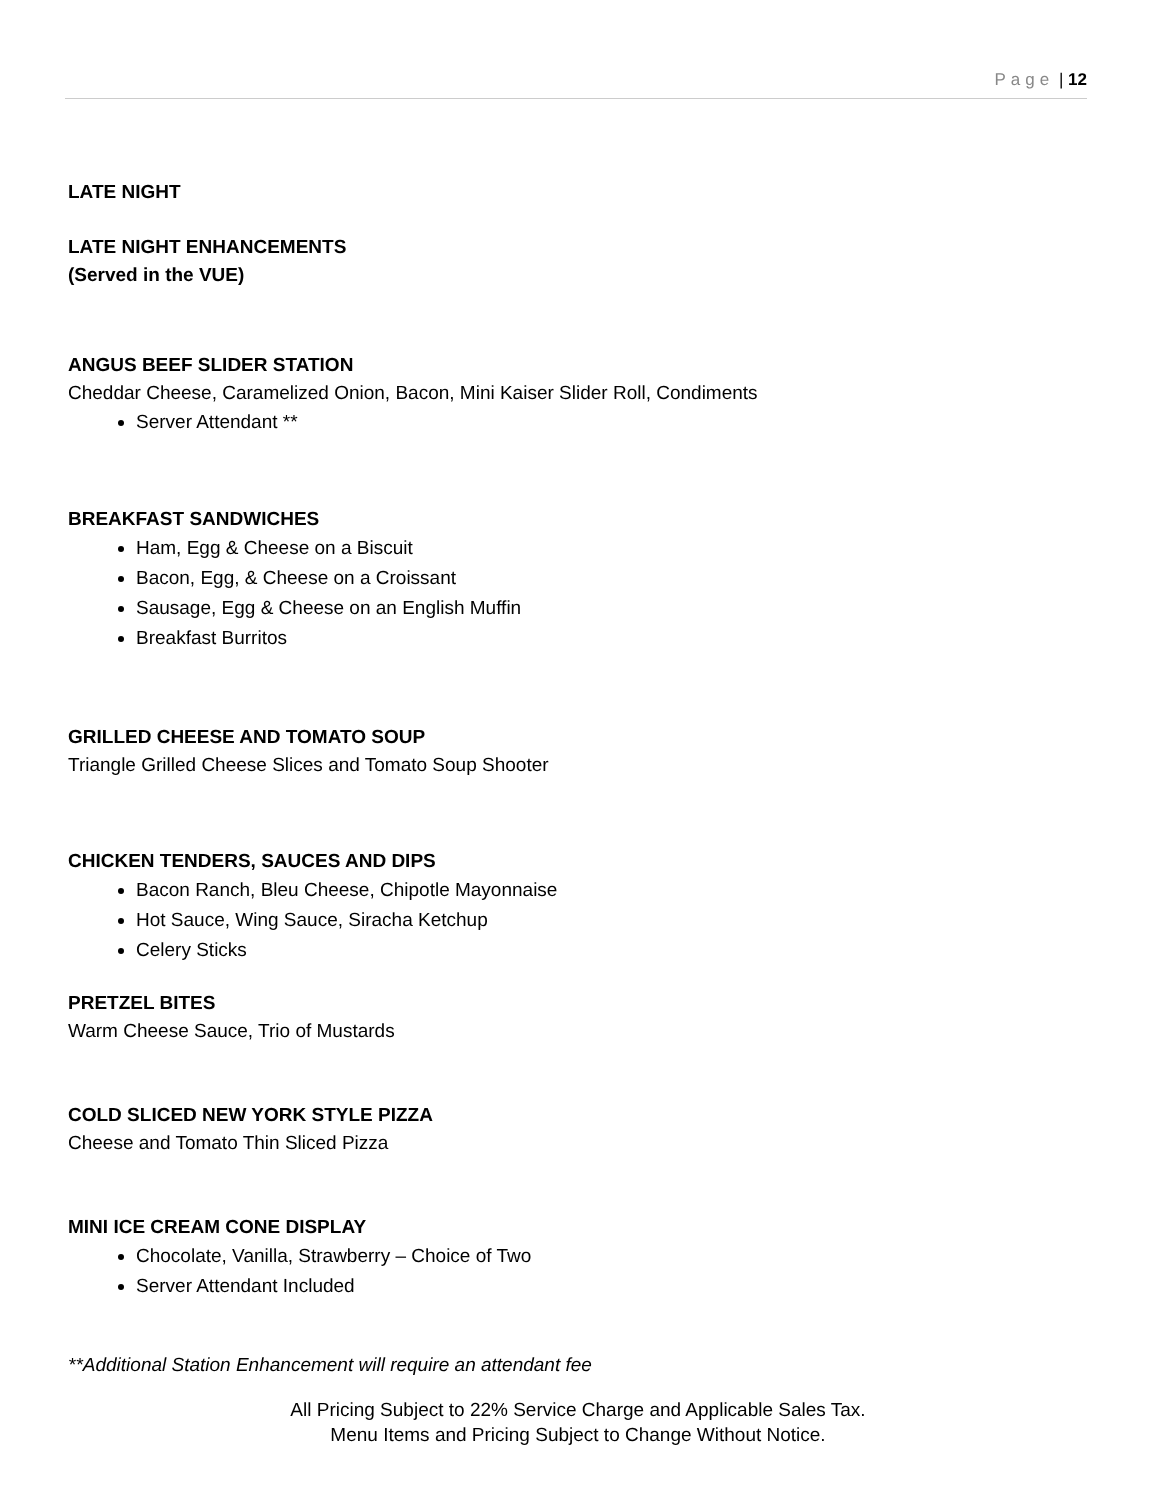Page | 12
LATE NIGHT
LATE NIGHT ENHANCEMENTS
(Served in the VUE)
ANGUS BEEF SLIDER STATION
Cheddar Cheese, Caramelized Onion, Bacon, Mini Kaiser Slider Roll, Condiments
Server Attendant **
BREAKFAST SANDWICHES
Ham, Egg & Cheese on a Biscuit
Bacon, Egg, & Cheese on a Croissant
Sausage, Egg & Cheese on an English Muffin
Breakfast Burritos
GRILLED CHEESE AND TOMATO SOUP
Triangle Grilled Cheese Slices and Tomato Soup Shooter
CHICKEN TENDERS, SAUCES AND DIPS
Bacon Ranch, Bleu Cheese, Chipotle Mayonnaise
Hot Sauce, Wing Sauce, Siracha Ketchup
Celery Sticks
PRETZEL BITES
Warm Cheese Sauce, Trio of Mustards
COLD SLICED NEW YORK STYLE PIZZA
Cheese and Tomato Thin Sliced Pizza
MINI ICE CREAM CONE DISPLAY
Chocolate, Vanilla, Strawberry – Choice of Two
Server Attendant Included
**Additional Station Enhancement will require an attendant fee
All Pricing Subject to 22% Service Charge and Applicable Sales Tax.
Menu Items and Pricing Subject to Change Without Notice.